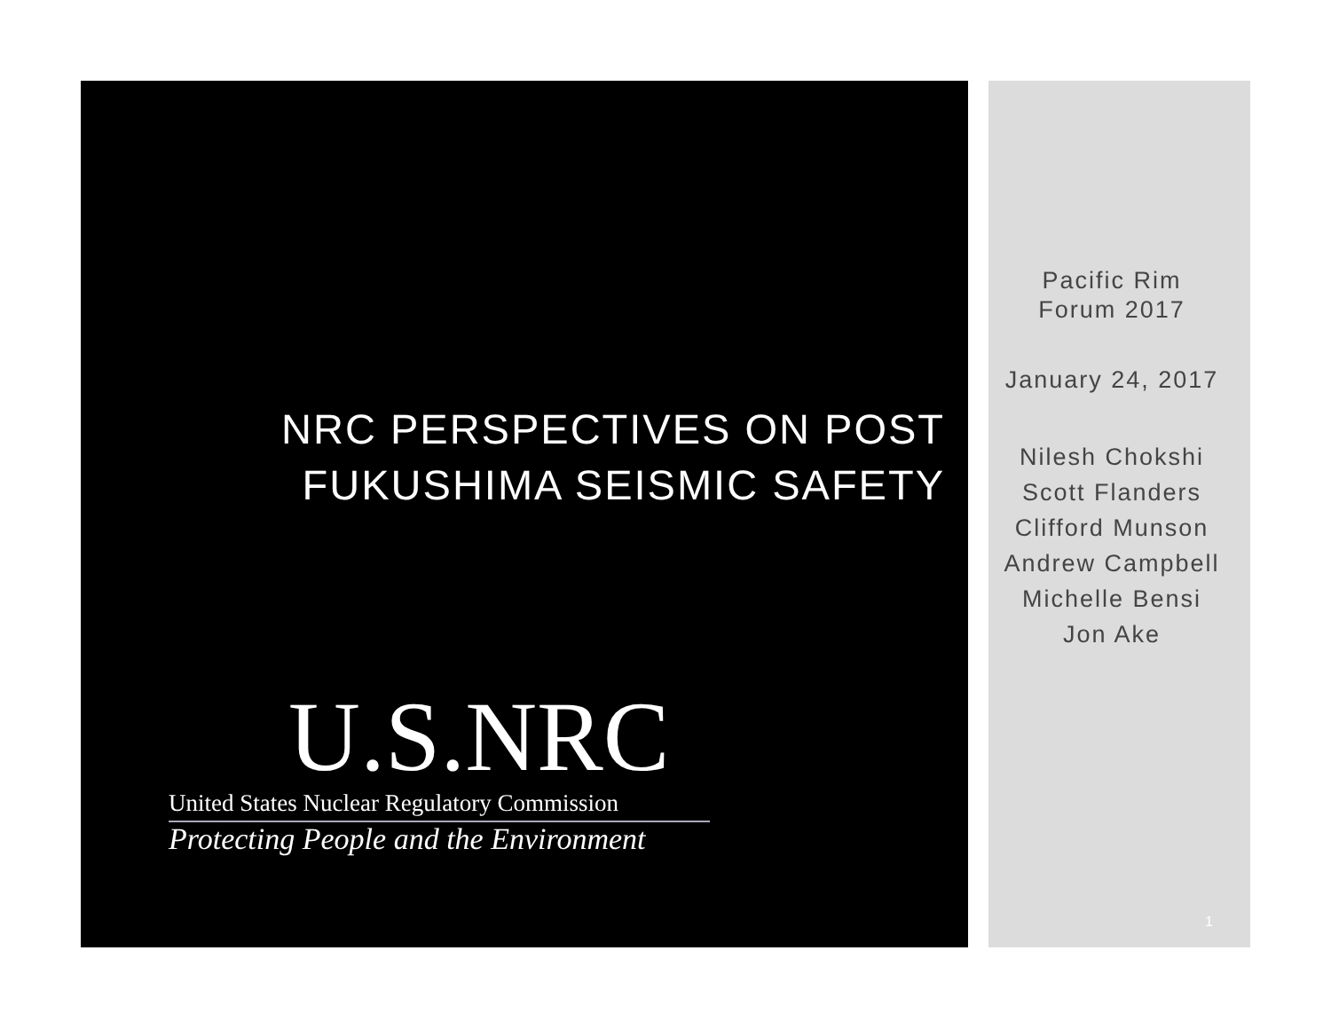NRC PERSPECTIVES ON POST FUKUSHIMA SEISMIC SAFETY
U.S.NRC
United States Nuclear Regulatory Commission
Protecting People and the Environment
Pacific Rim
Forum 2017
January 24, 2017
Nilesh Chokshi
Scott Flanders
Clifford Munson
Andrew Campbell
Michelle Bensi
Jon Ake
1